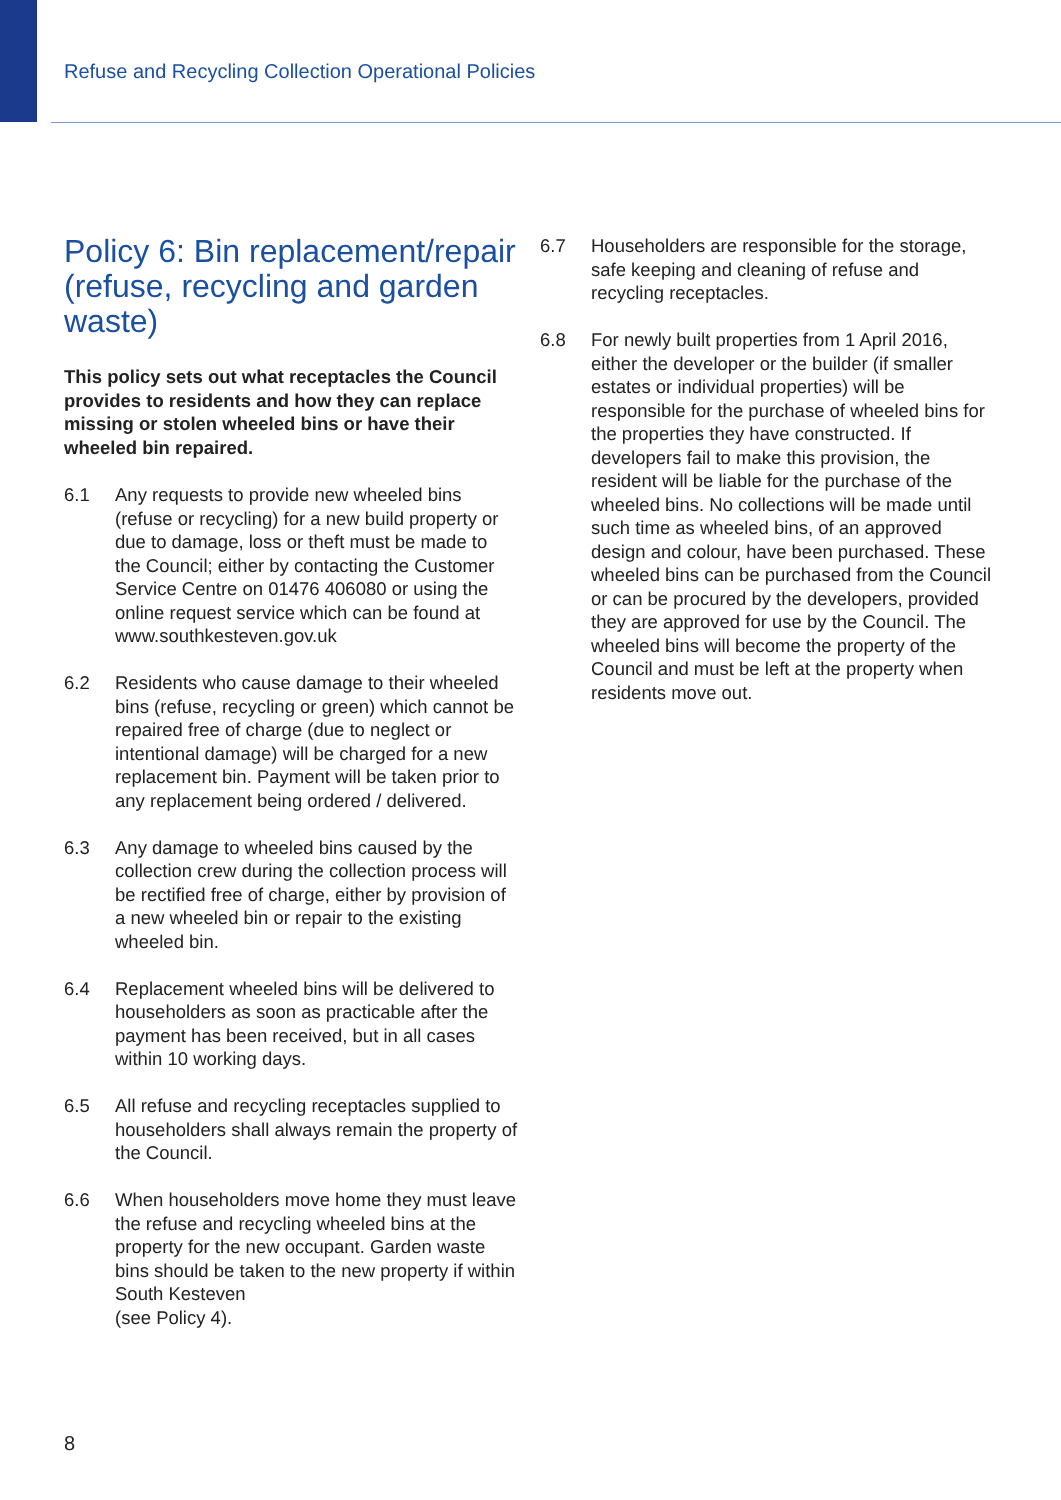Refuse and Recycling Collection Operational Policies
Policy 6: Bin replacement/repair (refuse, recycling and garden waste)
This policy sets out what receptacles the Council provides to residents and how they can replace missing or stolen wheeled bins or have their wheeled bin repaired.
6.1 Any requests to provide new wheeled bins (refuse or recycling) for a new build property or due to damage, loss or theft must be made to the Council; either by contacting the Customer Service Centre on 01476 406080 or using the online request service which can be found at www.southkesteven.gov.uk
6.2 Residents who cause damage to their wheeled bins (refuse, recycling or green) which cannot be repaired free of charge (due to neglect or intentional damage) will be charged for a new replacement bin. Payment will be taken prior to any replacement being ordered / delivered.
6.3 Any damage to wheeled bins caused by the collection crew during the collection process will be rectified free of charge, either by provision of a new wheeled bin or repair to the existing wheeled bin.
6.4 Replacement wheeled bins will be delivered to householders as soon as practicable after the payment has been received, but in all cases within 10 working days.
6.5 All refuse and recycling receptacles supplied to householders shall always remain the property of the Council.
6.6 When householders move home they must leave the refuse and recycling wheeled bins at the property for the new occupant. Garden waste bins should be taken to the new property if within South Kesteven
(see Policy 4).
6.7 Householders are responsible for the storage, safe keeping and cleaning of refuse and recycling receptacles.
6.8 For newly built properties from 1 April 2016, either the developer or the builder (if smaller estates or individual properties) will be responsible for the purchase of wheeled bins for the properties they have constructed. If developers fail to make this provision, the resident will be liable for the purchase of the wheeled bins. No collections will be made until such time as wheeled bins, of an approved design and colour, have been purchased. These wheeled bins can be purchased from the Council or can be procured by the developers, provided they are approved for use by the Council. The wheeled bins will become the property of the Council and must be left at the property when residents move out.
8